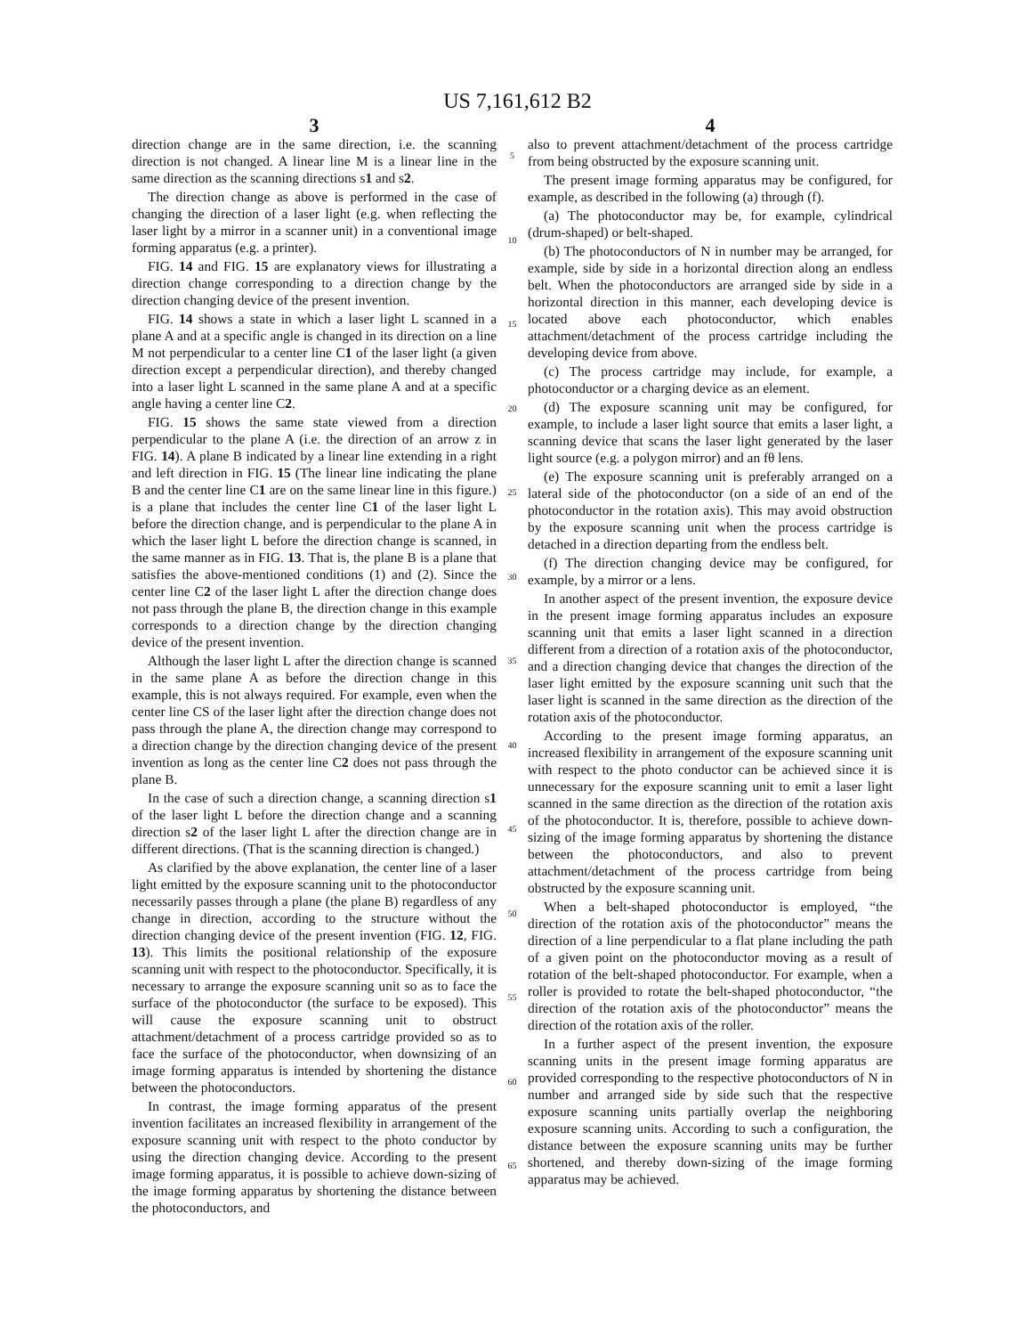US 7,161,612 B2
3
direction change are in the same direction, i.e. the scanning direction is not changed. A linear line M is a linear line in the same direction as the scanning directions s1 and s2.
The direction change as above is performed in the case of changing the direction of a laser light (e.g. when reflecting the laser light by a mirror in a scanner unit) in a conventional image forming apparatus (e.g. a printer).
FIG. 14 and FIG. 15 are explanatory views for illustrating a direction change corresponding to a direction change by the direction changing device of the present invention.
FIG. 14 shows a state in which a laser light L scanned in a plane A and at a specific angle is changed in its direction on a line M not perpendicular to a center line C1 of the laser light (a given direction except a perpendicular direction), and thereby changed into a laser light L scanned in the same plane A and at a specific angle having a center line C2.
FIG. 15 shows the same state viewed from a direction perpendicular to the plane A (i.e. the direction of an arrow z in FIG. 14). A plane B indicated by a linear line extending in a right and left direction in FIG. 15 (The linear line indicating the plane B and the center line C1 are on the same linear line in this figure.) is a plane that includes the center line C1 of the laser light L before the direction change, and is perpendicular to the plane A in which the laser light L before the direction change is scanned, in the same manner as in FIG. 13. That is, the plane B is a plane that satisfies the above-mentioned conditions (1) and (2). Since the center line C2 of the laser light L after the direction change does not pass through the plane B, the direction change in this example corresponds to a direction change by the direction changing device of the present invention.
Although the laser light L after the direction change is scanned in the same plane A as before the direction change in this example, this is not always required. For example, even when the center line CS of the laser light after the direction change does not pass through the plane A, the direction change may correspond to a direction change by the direction changing device of the present invention as long as the center line C2 does not pass through the plane B.
In the case of such a direction change, a scanning direction s1 of the laser light L before the direction change and a scanning direction s2 of the laser light L after the direction change are in different directions. (That is the scanning direction is changed.)
As clarified by the above explanation, the center line of a laser light emitted by the exposure scanning unit to the photoconductor necessarily passes through a plane (the plane B) regardless of any change in direction, according to the structure without the direction changing device of the present invention (FIG. 12, FIG. 13). This limits the positional relationship of the exposure scanning unit with respect to the photoconductor. Specifically, it is necessary to arrange the exposure scanning unit so as to face the surface of the photoconductor (the surface to be exposed). This will cause the exposure scanning unit to obstruct attachment/detachment of a process cartridge provided so as to face the surface of the photoconductor, when downsizing of an image forming apparatus is intended by shortening the distance between the photoconductors.
In contrast, the image forming apparatus of the present invention facilitates an increased flexibility in arrangement of the exposure scanning unit with respect to the photo conductor by using the direction changing device. According to the present image forming apparatus, it is possible to achieve down-sizing of the image forming apparatus by shortening the distance between the photoconductors, and
5
10
15
20
25
30
35
40
45
50
55
60
65
4
also to prevent attachment/detachment of the process cartridge from being obstructed by the exposure scanning unit.
The present image forming apparatus may be configured, for example, as described in the following (a) through (f).
(a) The photoconductor may be, for example, cylindrical (drum-shaped) or belt-shaped.
(b) The photoconductors of N in number may be arranged, for example, side by side in a horizontal direction along an endless belt. When the photoconductors are arranged side by side in a horizontal direction in this manner, each developing device is located above each photoconductor, which enables attachment/detachment of the process cartridge including the developing device from above.
(c) The process cartridge may include, for example, a photoconductor or a charging device as an element.
(d) The exposure scanning unit may be configured, for example, to include a laser light source that emits a laser light, a scanning device that scans the laser light generated by the laser light source (e.g. a polygon mirror) and an fθ lens.
(e) The exposure scanning unit is preferably arranged on a lateral side of the photoconductor (on a side of an end of the photoconductor in the rotation axis). This may avoid obstruction by the exposure scanning unit when the process cartridge is detached in a direction departing from the endless belt.
(f) The direction changing device may be configured, for example, by a mirror or a lens.
In another aspect of the present invention, the exposure device in the present image forming apparatus includes an exposure scanning unit that emits a laser light scanned in a direction different from a direction of a rotation axis of the photoconductor, and a direction changing device that changes the direction of the laser light emitted by the exposure scanning unit such that the laser light is scanned in the same direction as the direction of the rotation axis of the photoconductor.
According to the present image forming apparatus, an increased flexibility in arrangement of the exposure scanning unit with respect to the photo conductor can be achieved since it is unnecessary for the exposure scanning unit to emit a laser light scanned in the same direction as the direction of the rotation axis of the photoconductor. It is, therefore, possible to achieve down-sizing of the image forming apparatus by shortening the distance between the photoconductors, and also to prevent attachment/detachment of the process cartridge from being obstructed by the exposure scanning unit.
When a belt-shaped photoconductor is employed, “the direction of the rotation axis of the photoconductor” means the direction of a line perpendicular to a flat plane including the path of a given point on the photoconductor moving as a result of rotation of the belt-shaped photoconductor. For example, when a roller is provided to rotate the belt-shaped photoconductor, “the direction of the rotation axis of the photoconductor” means the direction of the rotation axis of the roller.
In a further aspect of the present invention, the exposure scanning units in the present image forming apparatus are provided corresponding to the respective photoconductors of N in number and arranged side by side such that the respective exposure scanning units partially overlap the neighboring exposure scanning units. According to such a configuration, the distance between the exposure scanning units may be further shortened, and thereby down-sizing of the image forming apparatus may be achieved.